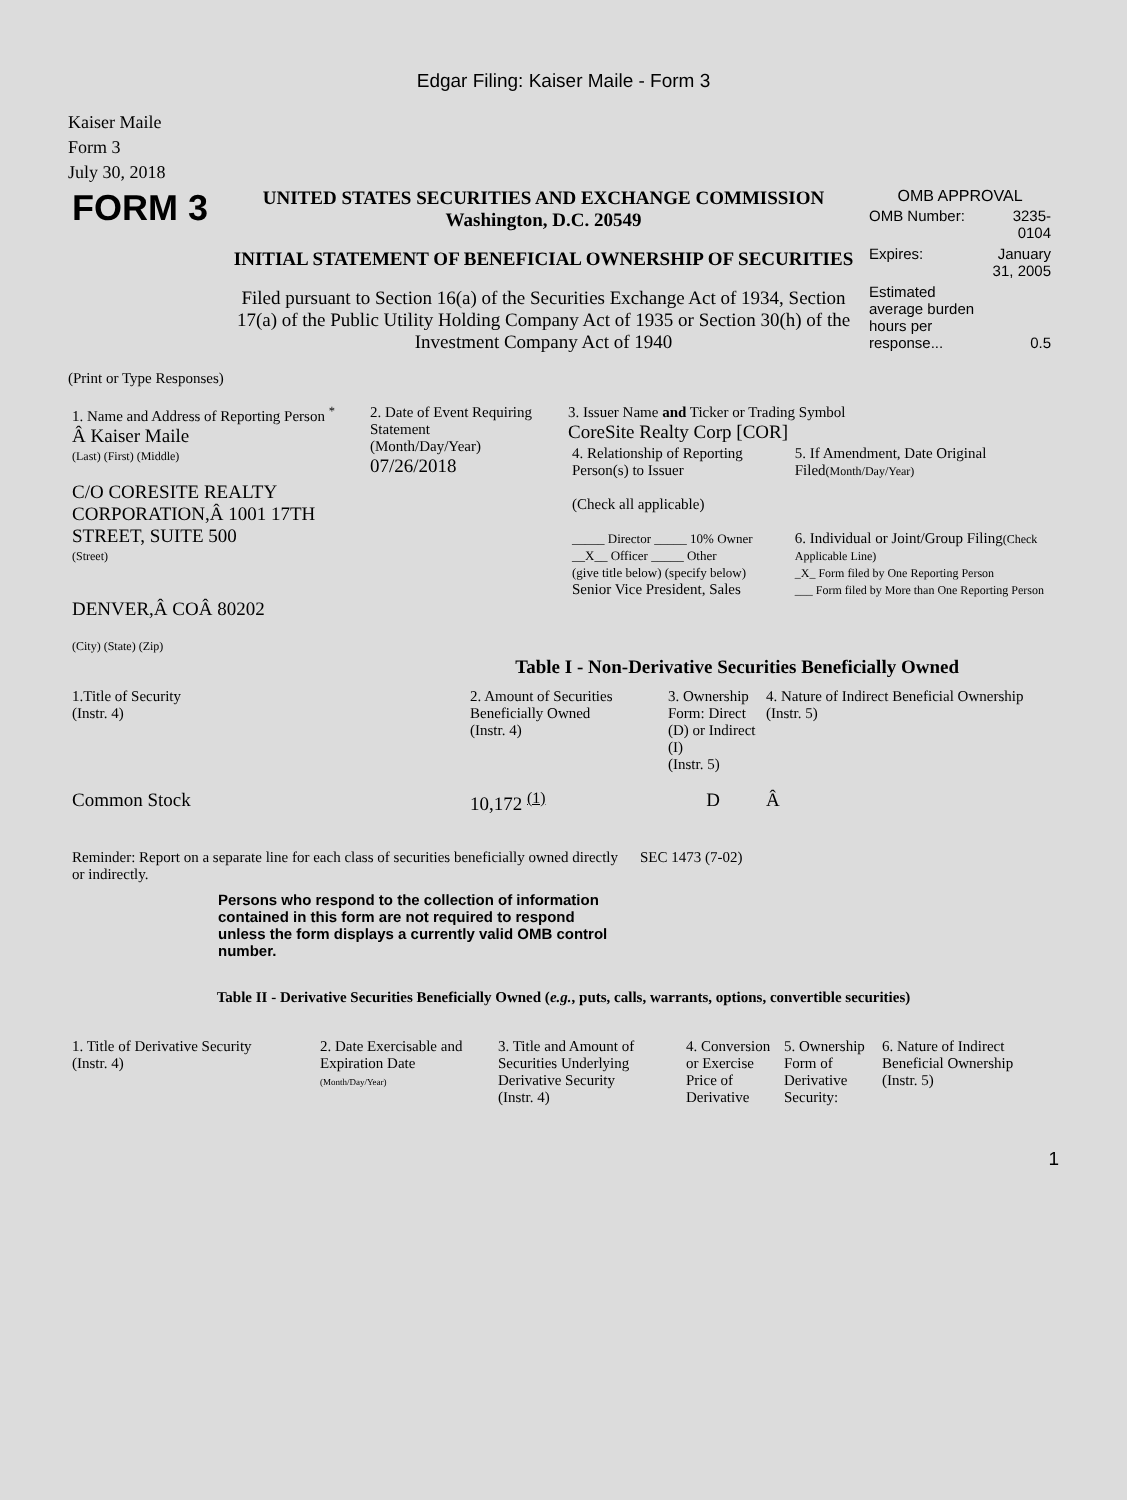Edgar Filing: Kaiser Maile - Form 3
Kaiser Maile
Form 3
July 30, 2018
| FORM 3 | UNITED STATES SECURITIES AND EXCHANGE COMMISSION Washington, D.C. 20549 INITIAL STATEMENT OF BENEFICIAL OWNERSHIP OF SECURITIES Filed pursuant to Section 16(a) of the Securities Exchange Act of 1934, Section 17(a) of the Public Utility Holding Company Act of 1935 or Section 30(h) of the Investment Company Act of 1940 | OMB APPROVAL / OMB Number: / 3235-0104 / / Expires: / January 31, 2005 / / Estimated average burden hours per response... / 0.5 / |
(Print or Type Responses)
| 1. Name and Address of Reporting Person <sup>*</sup> Â Kaiser Maile (Last) (First) (Middle) C/O CORESITE REALTY CORPORATION,Â 1001 17TH STREET, SUITE 500 (Street) DENVER,Â COÂ 80202 (City) (State) (Zip) | 2. Date of Event Requiring Statement (Month/Day/Year) 07/26/2018 | 3. Issuer Name and Ticker or Trading Symbol CoreSite Realty Corp [COR] / 4. Relationship of Reporting Person(s) to Issuer (Check all applicable) _____ Director _____ 10% Owner __X__ Officer _____ Other (give title below) (specify below) Senior Vice President, Sales / 5. If Amendment, Date Original Filed (Month/Day/Year) 6. Individual or Joint/Group Filing (Check Applicable Line) _X_ Form filed by One Reporting Person ___ Form filed by More than One Reporting Person / |
Table I - Non-Derivative Securities Beneficially Owned
| 1.Title of Security (Instr. 4) | 2. Amount of Securities Beneficially Owned (Instr. 4) | 3. Ownership Form: Direct (D) or Indirect (I) (Instr. 5) | 4. Nature of Indirect Beneficial Ownership (Instr. 5) |
| --- | --- | --- | --- |
| Common Stock | 10,172 <sup>(1)</sup> | D | Â |
| Reminder: Report on a separate line for each class of securities beneficially owned directly or indirectly. | SEC 1473 (7-02) |
Persons who respond to the collection of information contained in this form are not required to respond unless the form displays a currently valid OMB control number.
Table II - Derivative Securities Beneficially Owned (e.g., puts, calls, warrants, options, convertible securities)
| 1. Title of Derivative Security (Instr. 4) | 2. Date Exercisable and Expiration Date (Month/Day/Year) | 3. Title and Amount of Securities Underlying Derivative Security (Instr. 4) | 4. Conversion or Exercise Price of Derivative | 5. Ownership Form of Derivative Security: | 6. Nature of Indirect Beneficial Ownership (Instr. 5) |
| --- | --- | --- | --- | --- | --- |
1